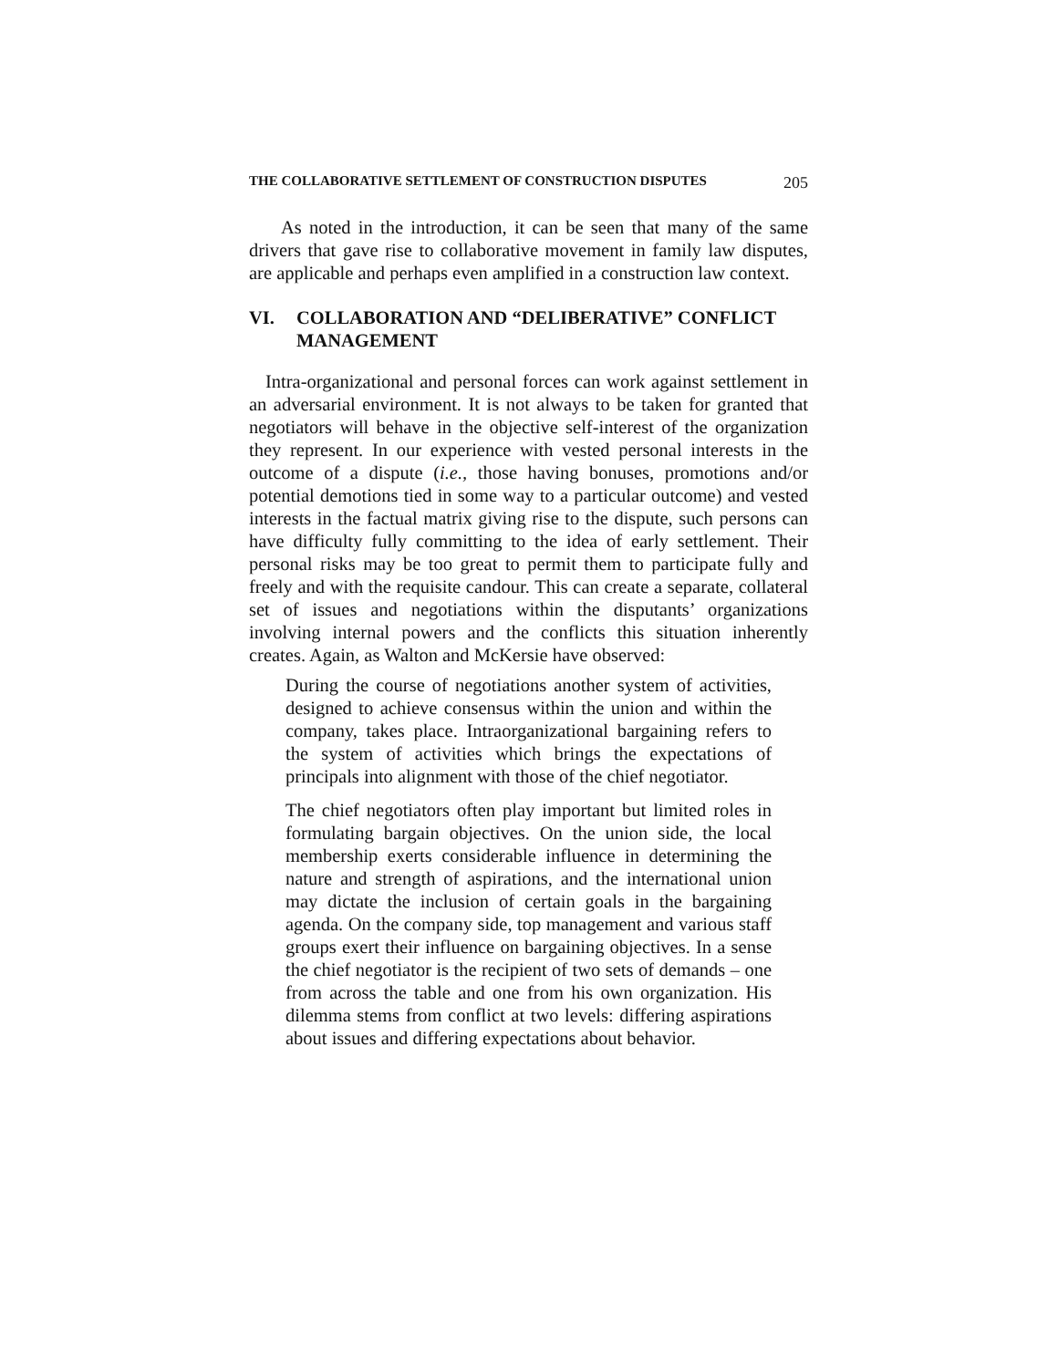THE COLLABORATIVE SETTLEMENT OF CONSTRUCTION DISPUTES 205
As noted in the introduction, it can be seen that many of the same drivers that gave rise to collaborative movement in family law disputes, are applicable and perhaps even amplified in a construction law context.
VI. COLLABORATION AND “DELIBERATIVE” CONFLICT MANAGEMENT
Intra-organizational and personal forces can work against settlement in an adversarial environment. It is not always to be taken for granted that negotiators will behave in the objective self-interest of the organization they represent. In our experience with vested personal interests in the outcome of a dispute (i.e., those having bonuses, promotions and/or potential demotions tied in some way to a particular outcome) and vested interests in the factual matrix giving rise to the dispute, such persons can have difficulty fully committing to the idea of early settlement. Their personal risks may be too great to permit them to participate fully and freely and with the requisite candour. This can create a separate, collateral set of issues and negotiations within the disputants’ organizations involving internal powers and the conflicts this situation inherently creates. Again, as Walton and McKersie have observed:
During the course of negotiations another system of activities, designed to achieve consensus within the union and within the company, takes place. Intraorganizational bargaining refers to the system of activities which brings the expectations of principals into alignment with those of the chief negotiator.
The chief negotiators often play important but limited roles in formulating bargain objectives. On the union side, the local membership exerts considerable influence in determining the nature and strength of aspirations, and the international union may dictate the inclusion of certain goals in the bargaining agenda. On the company side, top management and various staff groups exert their influence on bargaining objectives. In a sense the chief negotiator is the recipient of two sets of demands – one from across the table and one from his own organization. His dilemma stems from conflict at two levels: differing aspirations about issues and differing expectations about behavior.